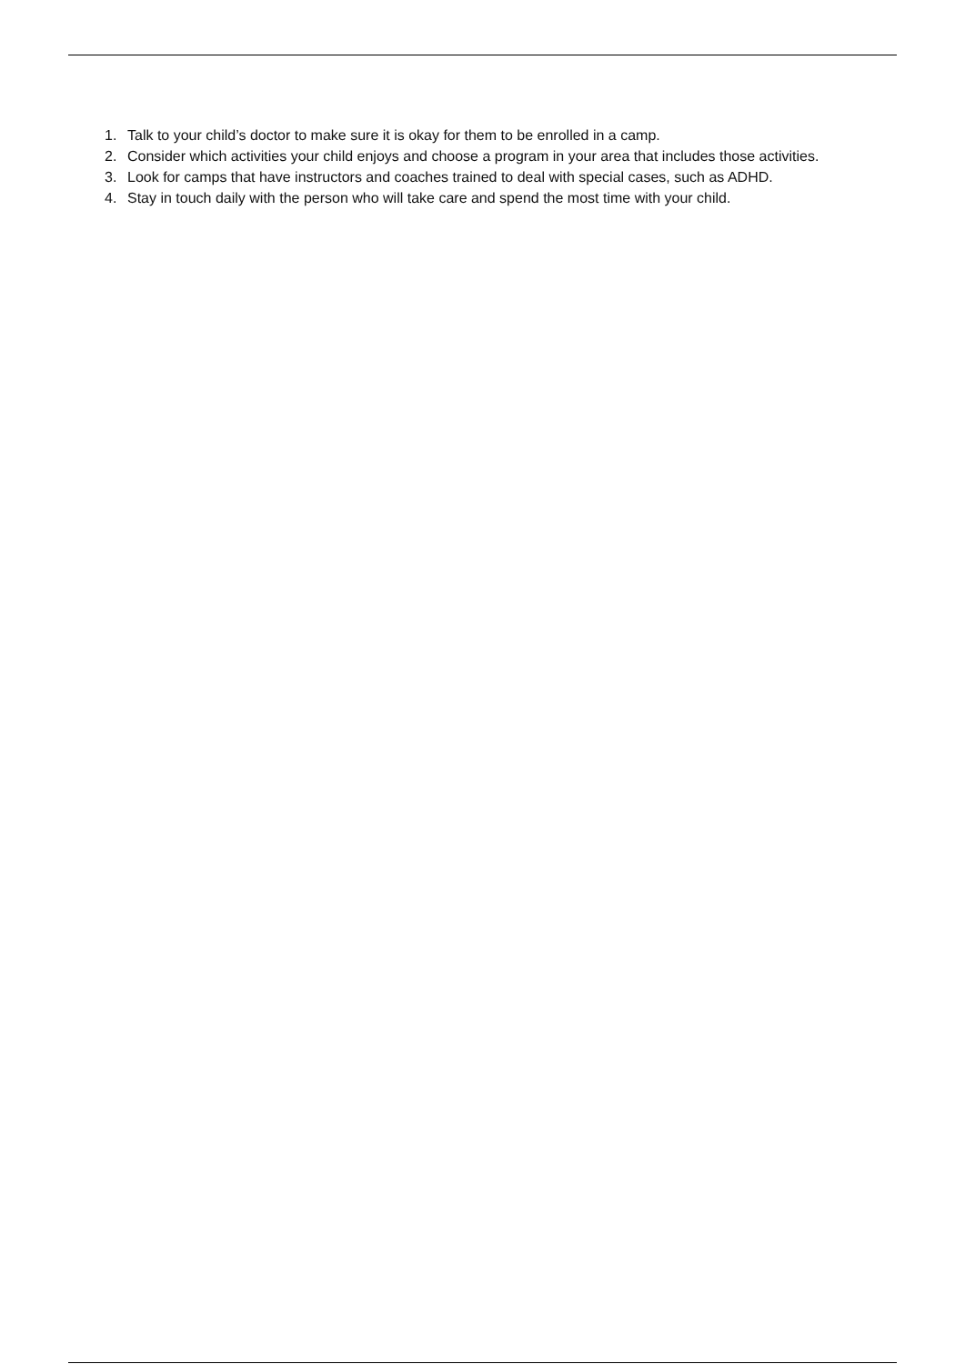1. Talk to your child’s doctor to make sure it is okay for them to be enrolled in a camp.
2. Consider which activities your child enjoys and choose a program in your area that includes those activities.
3. Look for camps that have instructors and coaches trained to deal with special cases, such as ADHD.
4. Stay in touch daily with the person who will take care and spend the most time with your child.